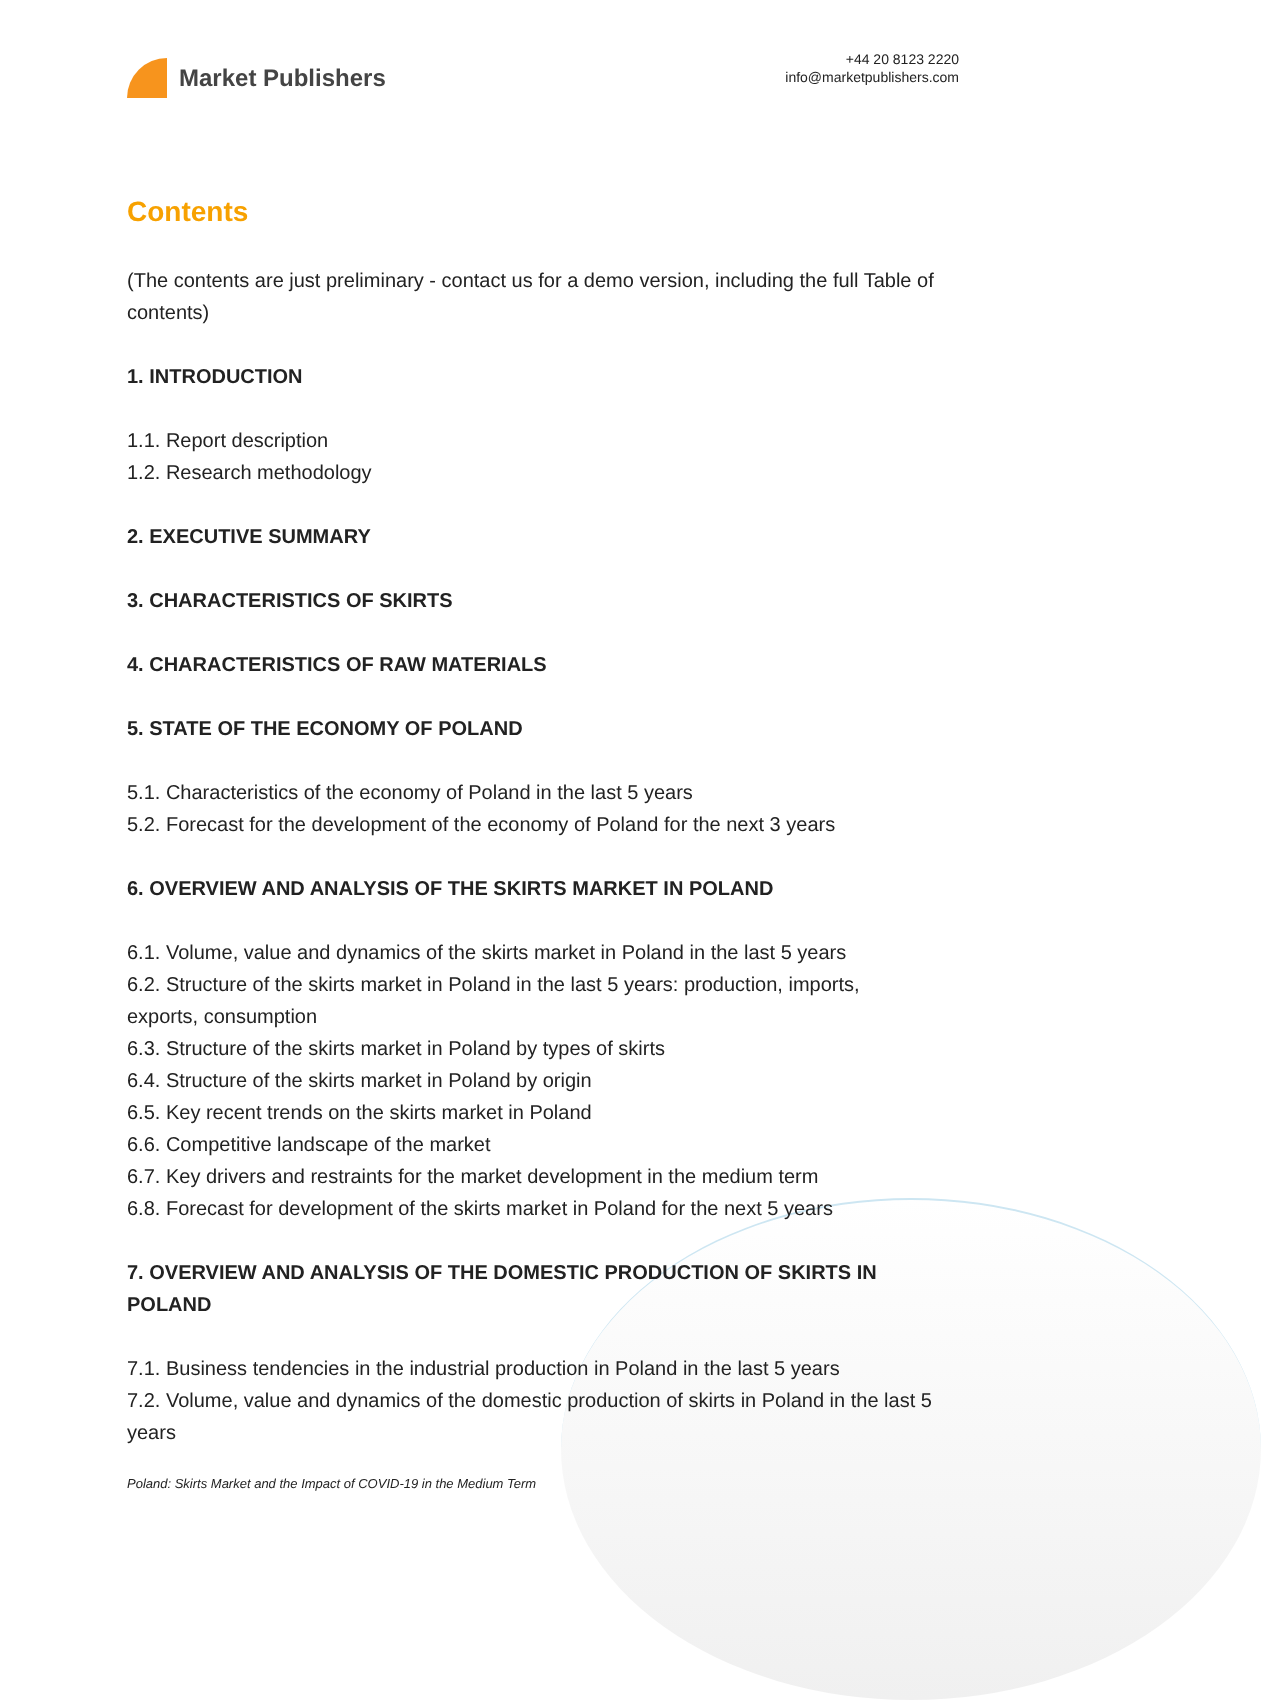Market Publishers
+44 20 8123 2220
info@marketpublishers.com
Contents
(The contents are just preliminary - contact us for a demo version, including the full Table of contents)
1. INTRODUCTION
1.1. Report description
1.2. Research methodology
2. EXECUTIVE SUMMARY
3. CHARACTERISTICS OF SKIRTS
4. CHARACTERISTICS OF RAW MATERIALS
5. STATE OF THE ECONOMY OF POLAND
5.1. Characteristics of the economy of Poland in the last 5 years
5.2. Forecast for the development of the economy of Poland for the next 3 years
6. OVERVIEW AND ANALYSIS OF THE SKIRTS MARKET IN POLAND
6.1. Volume, value and dynamics of the skirts market in Poland in the last 5 years
6.2. Structure of the skirts market in Poland in the last 5 years: production, imports, exports, consumption
6.3. Structure of the skirts market in Poland by types of skirts
6.4. Structure of the skirts market in Poland by origin
6.5. Key recent trends on the skirts market in Poland
6.6. Competitive landscape of the market
6.7. Key drivers and restraints for the market development in the medium term
6.8. Forecast for development of the skirts market in Poland for the next 5 years
7. OVERVIEW AND ANALYSIS OF THE DOMESTIC PRODUCTION OF SKIRTS IN POLAND
7.1. Business tendencies in the industrial production in Poland in the last 5 years
7.2. Volume, value and dynamics of the domestic production of skirts in Poland in the last 5 years
Poland: Skirts Market and the Impact of COVID-19 in the Medium Term